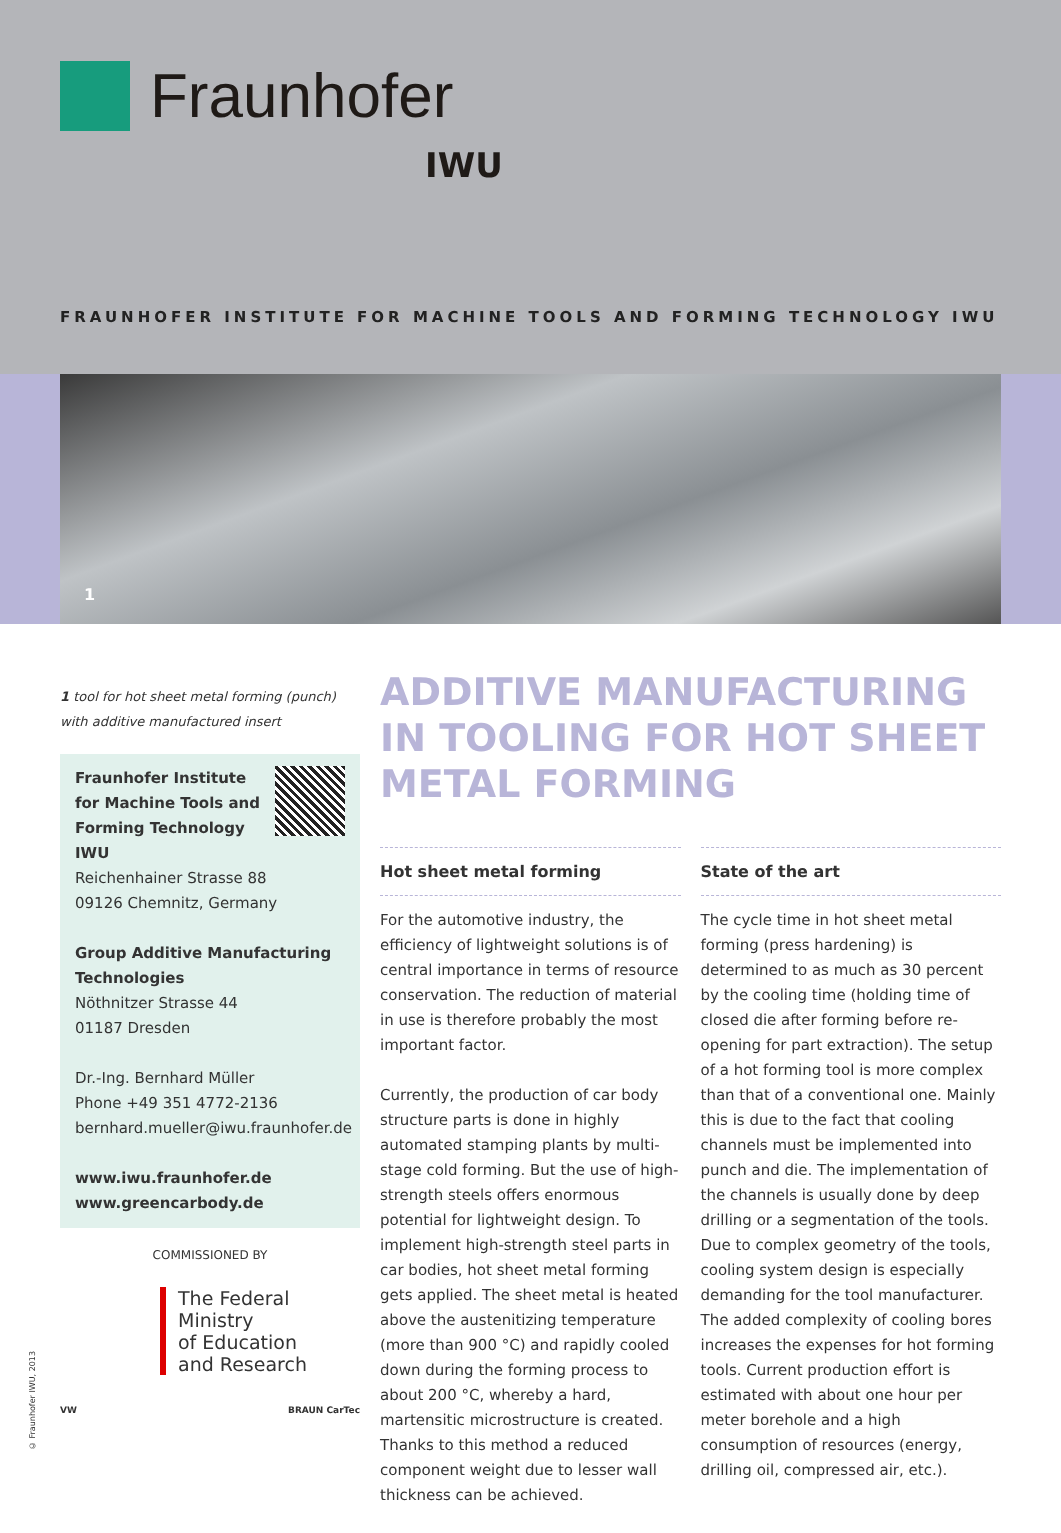Fraunhofer
IWU
FRAUNHOFER INSTITUTE FOR MACHINE TOOLS AND FORMING TECHNOLOGY IWU
1
1 tool for hot sheet metal forming (punch) with additive manufactured insert
Fraunhofer Institute for Machine Tools and Forming Technology IWU
Reichenhainer Strasse 88
09126 Chemnitz, Germany
Group Additive Manufacturing Technologies
Nöthnitzer Strasse 44
01187 Dresden
Dr.-Ing. Bernhard Müller
Phone +49 351 4772-2136
bernhard.mueller@iwu.fraunhofer.de
www.iwu.fraunhofer.de
www.greencarbody.de
COMMISSIONED BY
The Federal Ministry
of Education
and Research
VW BRAUN CarTec
ADDITIVE MANUFACTURING IN TOOLING FOR HOT SHEET METAL FORMING
Hot sheet metal forming
For the automotive industry, the efficiency of lightweight solutions is of central importance in terms of resource conservation. The reduction of material in use is therefore probably the most important factor.
Currently, the production of car body structure parts is done in highly automated stamping plants by multi-stage cold forming. But the use of high-strength steels offers enormous potential for lightweight design. To implement high-strength steel parts in car bodies, hot sheet metal forming gets applied. The sheet metal is heated above the austenitizing temperature (more than 900 °C) and rapidly cooled down during the forming process to about 200 °C, whereby a hard, martensitic microstructure is created. Thanks to this method a reduced component weight due to lesser wall thickness can be achieved.
State of the art
The cycle time in hot sheet metal forming (press hardening) is determined to as much as 30 percent by the cooling time (holding time of closed die after forming before re-opening for part extraction). The setup of a hot forming tool is more complex than that of a conventional one. Mainly this is due to the fact that cooling channels must be implemented into punch and die. The implementation of the channels is usually done by deep drilling or a segmentation of the tools. Due to complex geometry of the tools, cooling system design is especially demanding for the tool manufacturer. The added complexity of cooling bores increases the expenses for hot forming tools. Current production effort is estimated with about one hour per meter borehole and a high consumption of resources (energy, drilling oil, compressed air, etc.).
© Fraunhofer IWU, 2013